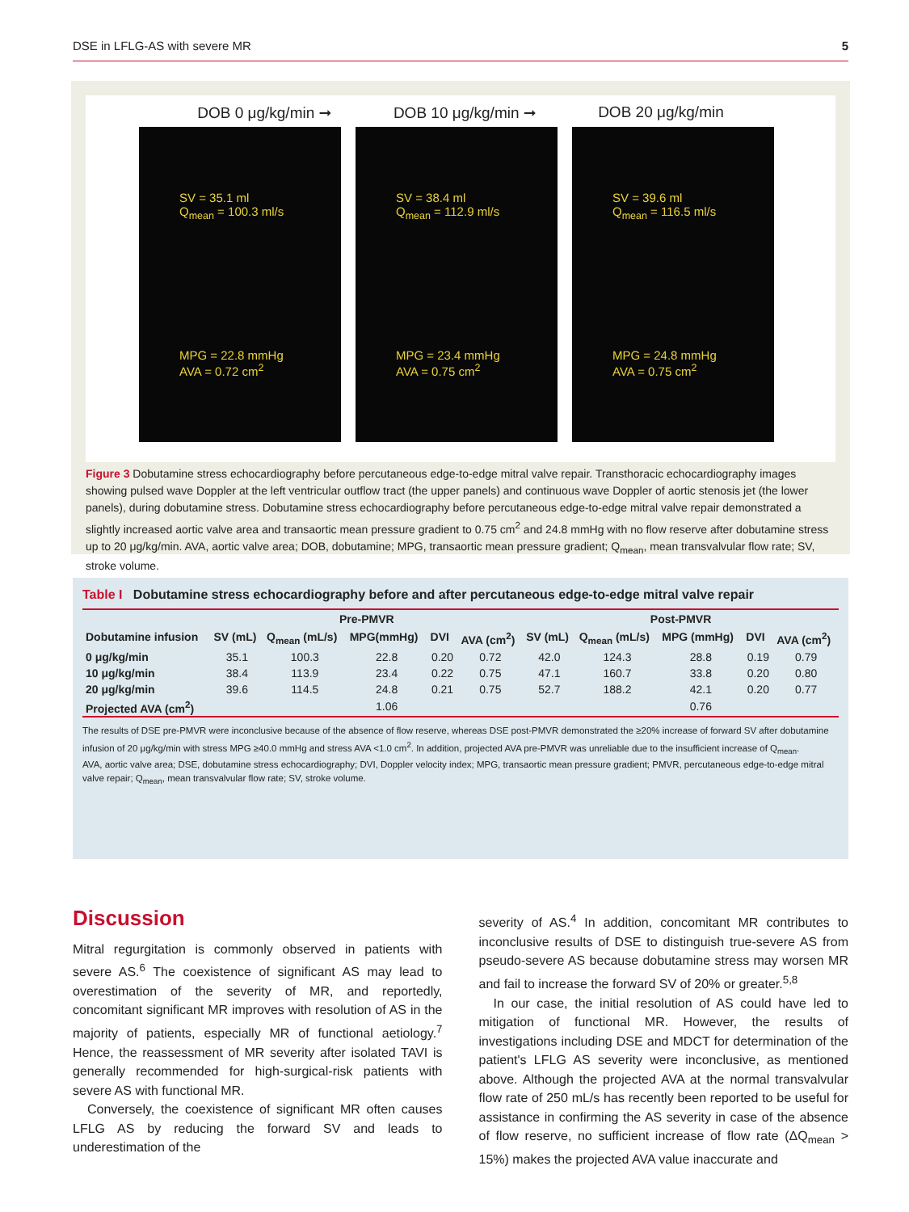DSE in LFLG-AS with severe MR 5
DOB 0 μg/kg/min ➞ DOB 10 μg/kg/min ➞ DOB 20 μg/kg/min
SV = 35.1 ml
Q<sub>mean</sub> = 100.3 ml/s
MPG = 22.8 mmHg
AVA = 0.72 cm<sup>2</sup>
SV = 38.4 ml
Q<sub>mean</sub> = 112.9 ml/s
MPG = 23.4 mmHg
AVA = 0.75 cm<sup>2</sup>
SV = 39.6 ml
Q<sub>mean</sub> = 116.5 ml/s
MPG = 24.8 mmHg
AVA = 0.75 cm<sup>2</sup>
Figure 3 Dobutamine stress echocardiography before percutaneous edge-to-edge mitral valve repair. Transthoracic echocardiography images showing pulsed wave Doppler at the left ventricular outflow tract (the upper panels) and continuous wave Doppler of aortic stenosis jet (the lower panels), during dobutamine stress. Dobutamine stress echocardiography before percutaneous edge-to-edge mitral valve repair demonstrated a slightly increased aortic valve area and transaortic mean pressure gradient to 0.75 cm<sup>2</sup> and 24.8 mmHg with no flow reserve after dobutamine stress up to 20 μg/kg/min. AVA, aortic valve area; DOB, dobutamine; MPG, transaortic mean pressure gradient; Q<sub>mean</sub>, mean transvalvular flow rate; SV, stroke volume.
Table I Dobutamine stress echocardiography before and after percutaneous edge-to-edge mitral valve repair
| | Pre-PMVR | | | | | Post-PMVR | | | | |
| --- | --- | --- | --- | --- | --- | --- | --- | --- | --- | --- |
| Dobutamine infusion | SV (mL) | Q<sub>mean</sub> (mL/s) | MPG(mmHg) | DVI | AVA (cm<sup>2</sup>) | SV (mL) | Q<sub>mean</sub> (mL/s) | MPG (mmHg) | DVI | AVA (cm<sup>2</sup>) |
| 0 μg/kg/min | 35.1 | 100.3 | 22.8 | 0.20 | 0.72 | 42.0 | 124.3 | 28.8 | 0.19 | 0.79 |
| 10 μg/kg/min | 38.4 | 113.9 | 23.4 | 0.22 | 0.75 | 47.1 | 160.7 | 33.8 | 0.20 | 0.80 |
| 20 μg/kg/min | 39.6 | 114.5 | 24.8 | 0.21 | 0.75 | 52.7 | 188.2 | 42.1 | 0.20 | 0.77 |
| Projected AVA (cm<sup>2</sup>) | | | 1.06 | | | | | 0.76 | | |
The results of DSE pre-PMVR were inconclusive because of the absence of flow reserve, whereas DSE post-PMVR demonstrated the ≥20% increase of forward SV after dobutamine infusion of 20 μg/kg/min with stress MPG ≥40.0 mmHg and stress AVA <1.0 cm<sup>2</sup>. In addition, projected AVA pre-PMVR was unreliable due to the insufficient increase of Q<sub>mean</sub>.
AVA, aortic valve area; DSE, dobutamine stress echocardiography; DVI, Doppler velocity index; MPG, transaortic mean pressure gradient; PMVR, percutaneous edge-to-edge mitral valve repair; Q<sub>mean</sub>, mean transvalvular flow rate; SV, stroke volume.
Discussion
Mitral regurgitation is commonly observed in patients with severe AS.<sup>6</sup> The coexistence of significant AS may lead to overestimation of the severity of MR, and reportedly, concomitant significant MR improves with resolution of AS in the majority of patients, especially MR of functional aetiology.<sup>7</sup> Hence, the reassessment of MR severity after isolated TAVI is generally recommended for high-surgical-risk patients with severe AS with functional MR.
Conversely, the coexistence of significant MR often causes LFLG AS by reducing the forward SV and leads to underestimation of the
severity of AS.<sup>4</sup> In addition, concomitant MR contributes to inconclusive results of DSE to distinguish true-severe AS from pseudo-severe AS because dobutamine stress may worsen MR and fail to increase the forward SV of 20% or greater.<sup>5,8</sup>
In our case, the initial resolution of AS could have led to mitigation of functional MR. However, the results of investigations including DSE and MDCT for determination of the patient's LFLG AS severity were inconclusive, as mentioned above. Although the projected AVA at the normal transvalvular flow rate of 250 mL/s has recently been reported to be useful for assistance in confirming the AS severity in case of the absence of flow reserve, no sufficient increase of flow rate (ΔQ<sub>mean</sub> > 15%) makes the projected AVA value inaccurate and